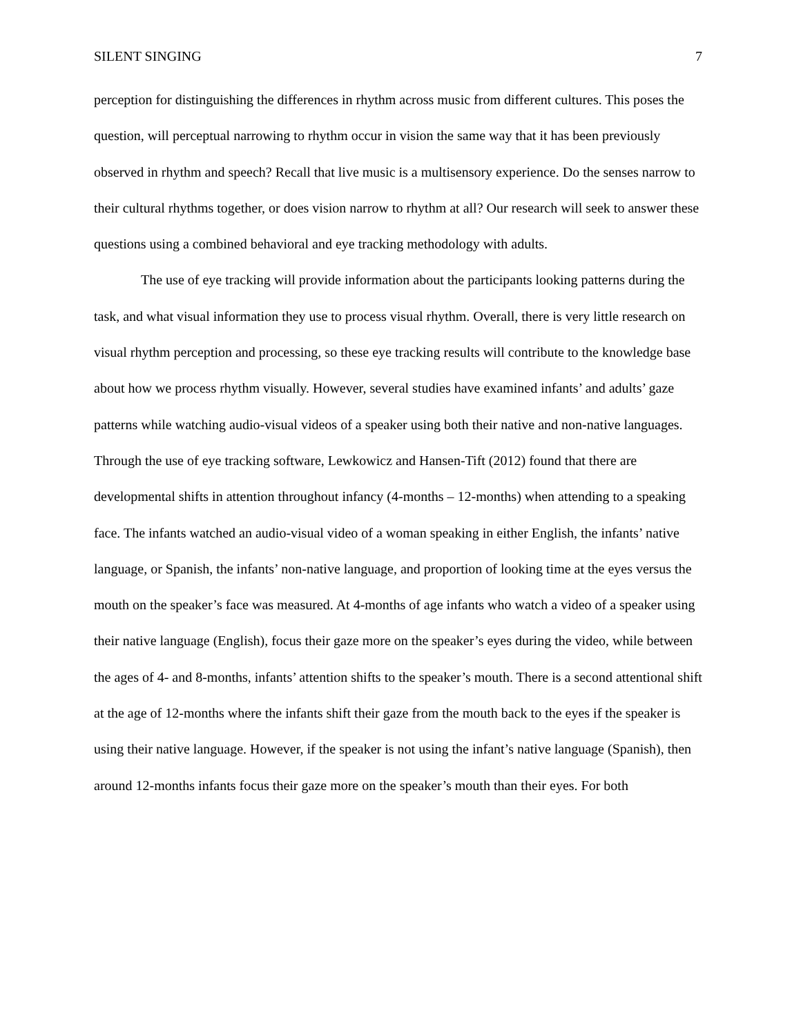SILENT SINGING 7
perception for distinguishing the differences in rhythm across music from different cultures. This poses the question, will perceptual narrowing to rhythm occur in vision the same way that it has been previously observed in rhythm and speech? Recall that live music is a multisensory experience. Do the senses narrow to their cultural rhythms together, or does vision narrow to rhythm at all? Our research will seek to answer these questions using a combined behavioral and eye tracking methodology with adults.
The use of eye tracking will provide information about the participants looking patterns during the task, and what visual information they use to process visual rhythm. Overall, there is very little research on visual rhythm perception and processing, so these eye tracking results will contribute to the knowledge base about how we process rhythm visually. However, several studies have examined infants’ and adults’ gaze patterns while watching audio-visual videos of a speaker using both their native and non-native languages. Through the use of eye tracking software, Lewkowicz and Hansen-Tift (2012) found that there are developmental shifts in attention throughout infancy (4-months – 12-months) when attending to a speaking face. The infants watched an audio-visual video of a woman speaking in either English, the infants’ native language, or Spanish, the infants’ non-native language, and proportion of looking time at the eyes versus the mouth on the speaker’s face was measured. At 4-months of age infants who watch a video of a speaker using their native language (English), focus their gaze more on the speaker’s eyes during the video, while between the ages of 4- and 8-months, infants’ attention shifts to the speaker’s mouth. There is a second attentional shift at the age of 12-months where the infants shift their gaze from the mouth back to the eyes if the speaker is using their native language. However, if the speaker is not using the infant’s native language (Spanish), then around 12-months infants focus their gaze more on the speaker’s mouth than their eyes. For both